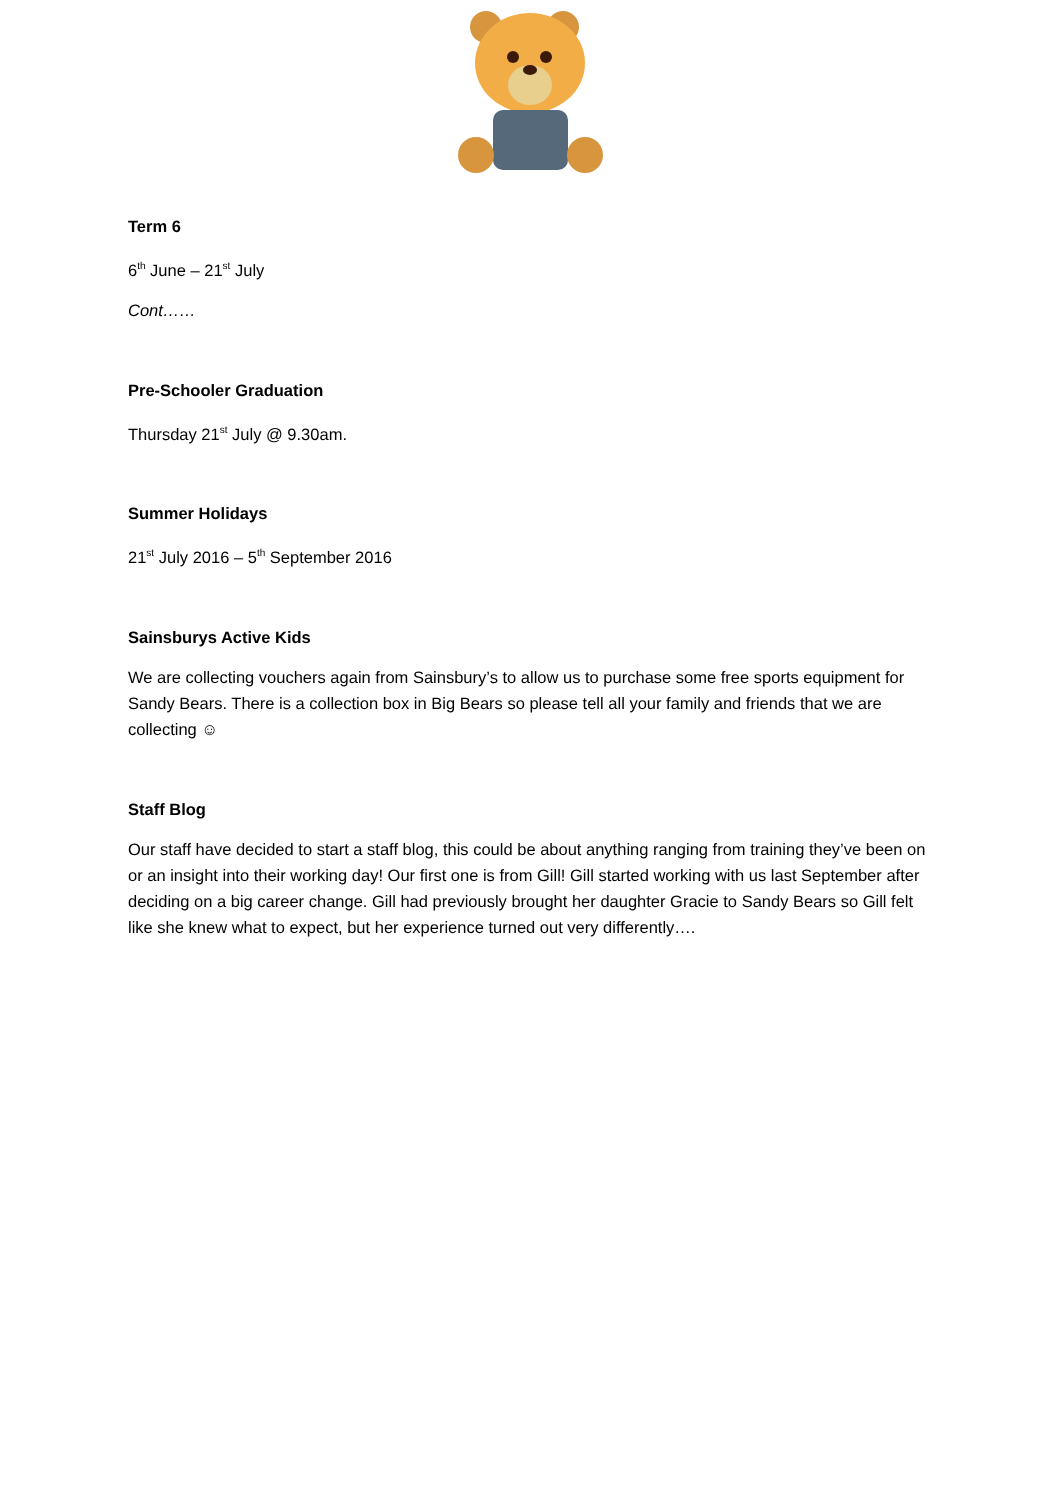Term 6
6<sup>th</sup> June – 21<sup>st</sup> July
Cont……
Pre-Schooler Graduation
Thursday 21<sup>st</sup> July @ 9.30am.
Summer Holidays
21<sup>st</sup> July 2016 – 5<sup>th</sup> September 2016
Sainsburys Active Kids
We are collecting vouchers again from Sainsbury’s to allow us to purchase some free sports equipment for Sandy Bears. There is a collection box in Big Bears so please tell all your family and friends that we are collecting ☺
Staff Blog
Our staff have decided to start a staff blog, this could be about anything ranging from training they’ve been on or an insight into their working day! Our first one is from Gill! Gill started working with us last September after deciding on a big career change. Gill had previously brought her daughter Gracie to Sandy Bears so Gill felt like she knew what to expect, but her experience turned out very differently….